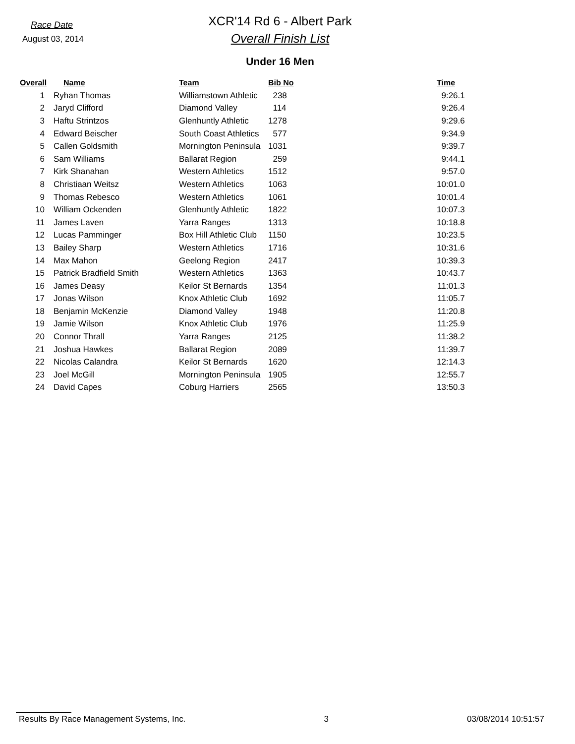Race Date
August 03, 2014
XCR'14 Rd 6 - Albert Park
Overall Finish List
Under 16 Men
| Overall | Name | Team | Bib No | Time |
| --- | --- | --- | --- | --- |
| 1 | Ryhan Thomas | Williamstown Athletic | 238 | 9:26.1 |
| 2 | Jaryd Clifford | Diamond Valley | 114 | 9:26.4 |
| 3 | Haftu Strintzos | Glenhuntly Athletic | 1278 | 9:29.6 |
| 4 | Edward Beischer | South Coast Athletics | 577 | 9:34.9 |
| 5 | Callen Goldsmith | Mornington Peninsula | 1031 | 9:39.7 |
| 6 | Sam Williams | Ballarat Region | 259 | 9:44.1 |
| 7 | Kirk Shanahan | Western Athletics | 1512 | 9:57.0 |
| 8 | Christiaan Weitsz | Western Athletics | 1063 | 10:01.0 |
| 9 | Thomas Rebesco | Western Athletics | 1061 | 10:01.4 |
| 10 | William Ockenden | Glenhuntly Athletic | 1822 | 10:07.3 |
| 11 | James Laven | Yarra Ranges | 1313 | 10:18.8 |
| 12 | Lucas Pamminger | Box Hill Athletic Club | 1150 | 10:23.5 |
| 13 | Bailey Sharp | Western Athletics | 1716 | 10:31.6 |
| 14 | Max Mahon | Geelong Region | 2417 | 10:39.3 |
| 15 | Patrick Bradfield Smith | Western Athletics | 1363 | 10:43.7 |
| 16 | James Deasy | Keilor St Bernards | 1354 | 11:01.3 |
| 17 | Jonas Wilson | Knox Athletic Club | 1692 | 11:05.7 |
| 18 | Benjamin McKenzie | Diamond Valley | 1948 | 11:20.8 |
| 19 | Jamie Wilson | Knox Athletic Club | 1976 | 11:25.9 |
| 20 | Connor Thrall | Yarra Ranges | 2125 | 11:38.2 |
| 21 | Joshua Hawkes | Ballarat Region | 2089 | 11:39.7 |
| 22 | Nicolas Calandra | Keilor St Bernards | 1620 | 12:14.3 |
| 23 | Joel McGill | Mornington Peninsula | 1905 | 12:55.7 |
| 24 | David Capes | Coburg Harriers | 2565 | 13:50.3 |
Results By Race Management Systems, Inc. 3 03/08/2014 10:51:57